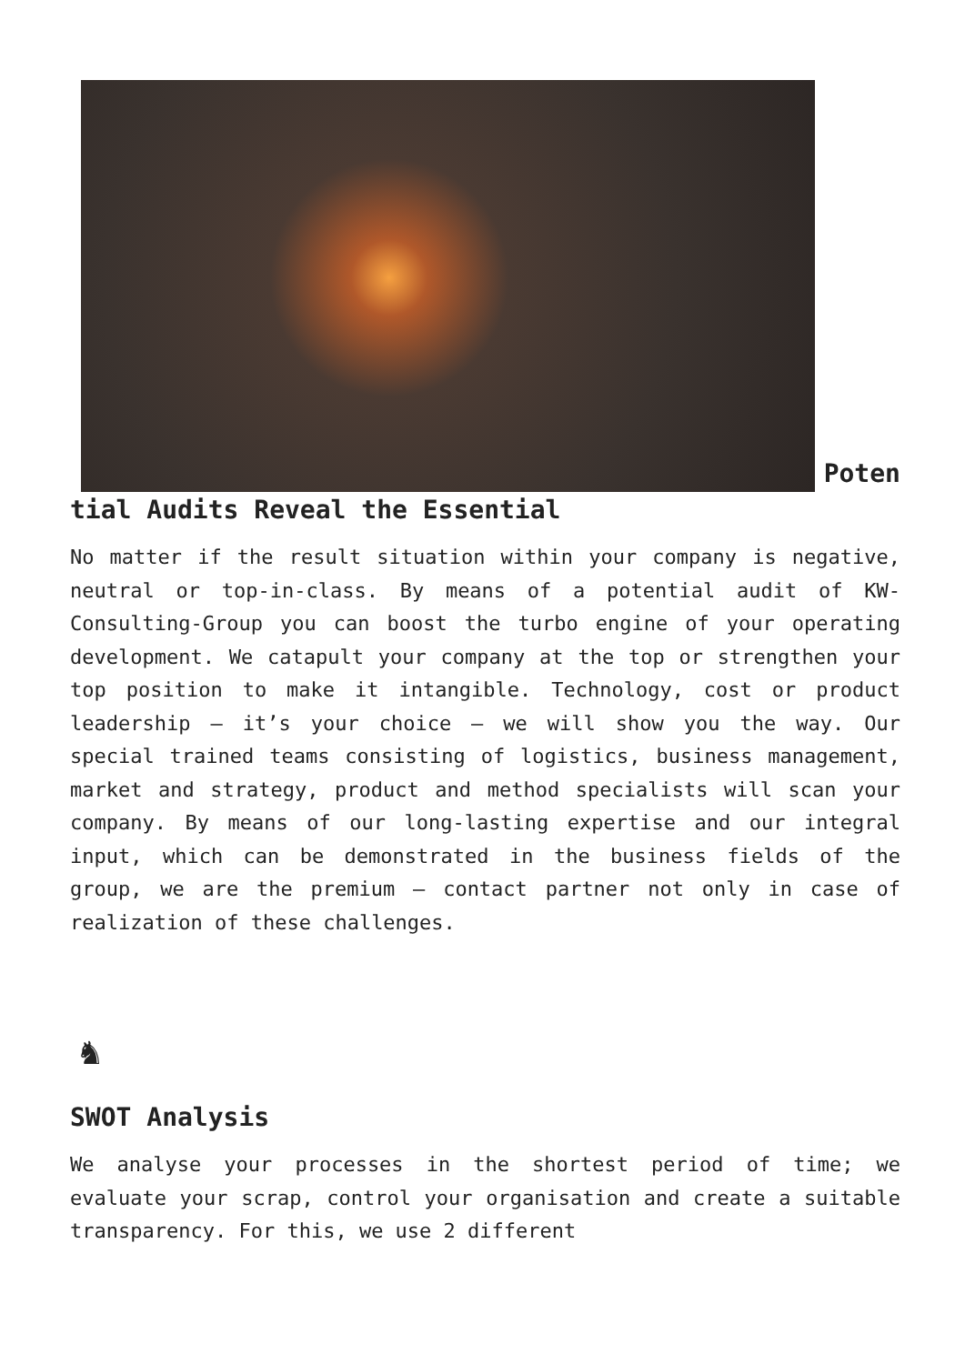Potential Audits Reveal the Essential
No matter if the result situation within your company is negative, neutral or top-in-class. By means of a potential audit of KW-Consulting-Group you can boost the turbo engine of your operating development. We catapult your company at the top or strengthen your top position to make it intangible. Technology, cost or product leadership – it’s your choice – we will show you the way. Our special trained teams consisting of logistics, business management, market and strategy, product and method specialists will scan your company. By means of our long-lasting expertise and our integral input, which can be demonstrated in the business fields of the group, we are the premium – contact partner not only in case of realization of these challenges.
♞
SWOT Analysis
We analyse your processes in the shortest period of time; we evaluate your scrap, control your organisation and create a suitable transparency. For this, we use 2 different